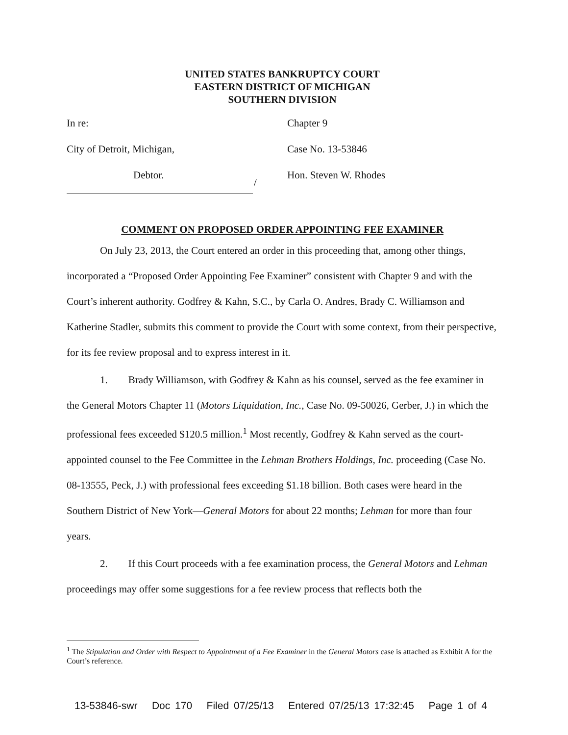UNITED STATES BANKRUPTCY COURT
EASTERN DISTRICT OF MICHIGAN
SOUTHERN DIVISION
In re:
City of Detroit, Michigan,
Debtor.
Chapter 9
Case No. 13-53846
Hon. Steven W. Rhodes
/
COMMENT ON PROPOSED ORDER APPOINTING FEE EXAMINER
On July 23, 2013, the Court entered an order in this proceeding that, among other things, incorporated a “Proposed Order Appointing Fee Examiner” consistent with Chapter 9 and with the Court’s inherent authority. Godfrey & Kahn, S.C., by Carla O. Andres, Brady C. Williamson and Katherine Stadler, submits this comment to provide the Court with some context, from their perspective, for its fee review proposal and to express interest in it.
1. Brady Williamson, with Godfrey & Kahn as his counsel, served as the fee examiner in the General Motors Chapter 11 (Motors Liquidation, Inc., Case No. 09-50026, Gerber, J.) in which the professional fees exceeded $120.5 million.<sup>1</sup> Most recently, Godfrey & Kahn served as the court-appointed counsel to the Fee Committee in the Lehman Brothers Holdings, Inc. proceeding (Case No. 08-13555, Peck, J.) with professional fees exceeding $1.18 billion. Both cases were heard in the Southern District of New York—General Motors for about 22 months; Lehman for more than four years.
2. If this Court proceeds with a fee examination process, the General Motors and Lehman proceedings may offer some suggestions for a fee review process that reflects both the
<sup>1</sup> The Stipulation and Order with Respect to Appointment of a Fee Examiner in the General Motors case is attached as Exhibit A for the Court’s reference.
13-53846-swr Doc 170 Filed 07/25/13 Entered 07/25/13 17:32:45 Page 1 of 4